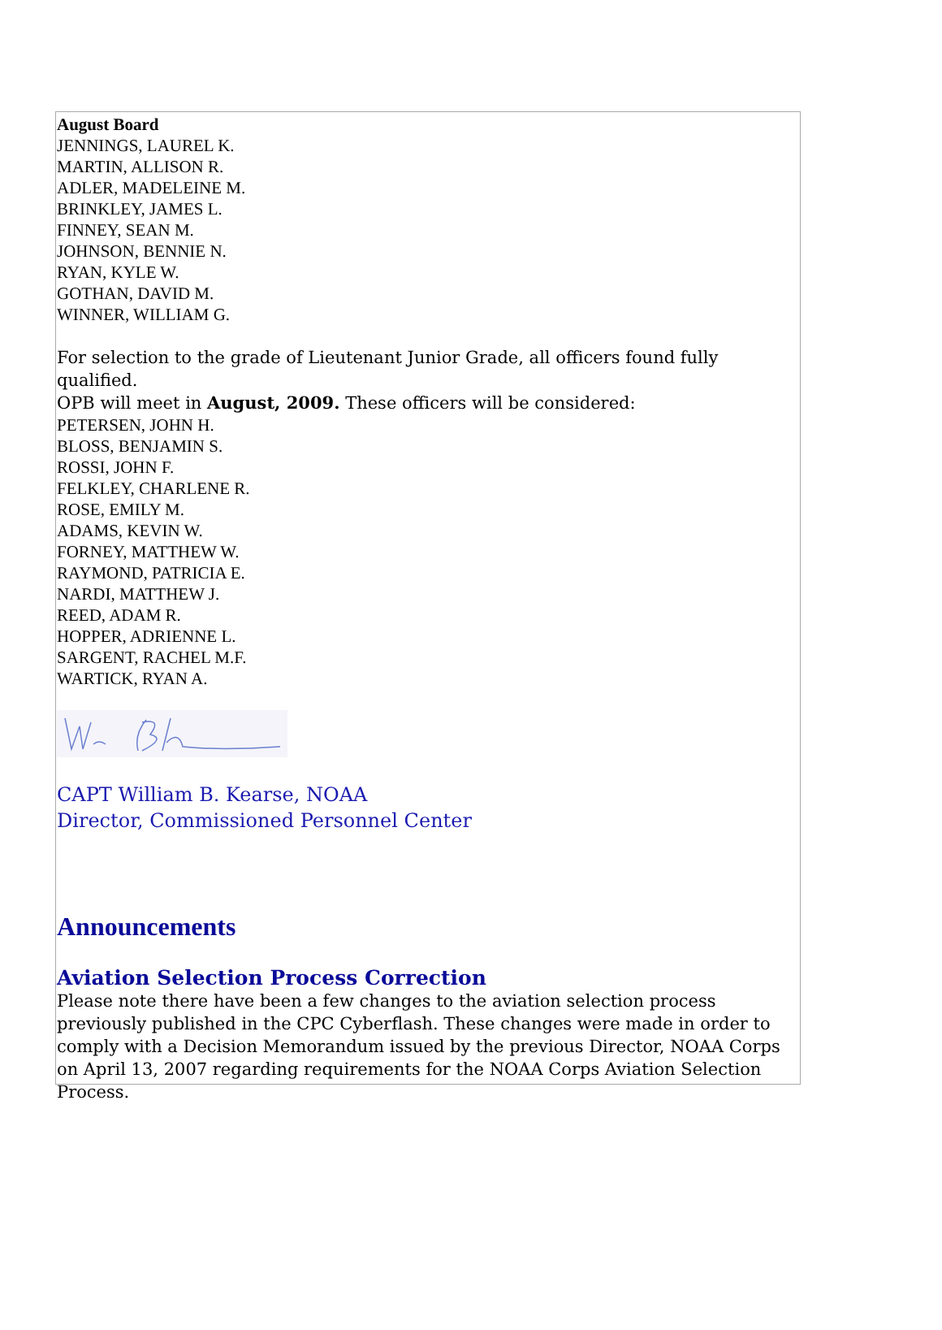August Board
JENNINGS, LAUREL K.
MARTIN, ALLISON R.
ADLER, MADELEINE M.
BRINKLEY, JAMES L.
FINNEY, SEAN M.
JOHNSON, BENNIE N.
RYAN, KYLE W.
GOTHAN, DAVID M.
WINNER, WILLIAM G.
For selection to the grade of Lieutenant Junior Grade, all officers found fully qualified.
OPB will meet in August, 2009. These officers will be considered:
PETERSEN, JOHN H.
BLOSS, BENJAMIN S.
ROSSI, JOHN F.
FELKLEY, CHARLENE R.
ROSE, EMILY M.
ADAMS, KEVIN W.
FORNEY, MATTHEW W.
RAYMOND, PATRICIA E.
NARDI, MATTHEW J.
REED, ADAM R.
HOPPER, ADRIENNE L.
SARGENT, RACHEL M.F.
WARTICK, RYAN A.
CAPT William B. Kearse, NOAA
Director, Commissioned Personnel Center
Announcements
Aviation Selection Process Correction
Please note there have been a few changes to the aviation selection process previously published in the CPC Cyberflash. These changes were made in order to comply with a Decision Memorandum issued by the previous Director, NOAA Corps on April 13, 2007 regarding requirements for the NOAA Corps Aviation Selection Process.